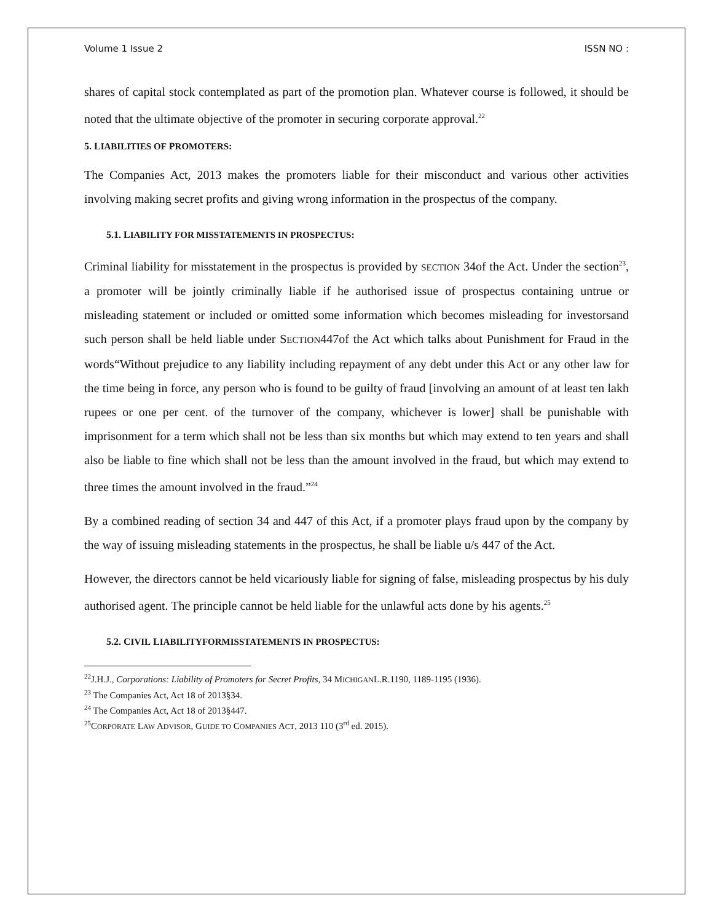Volume 1 Issue 2 ISSN NO :
shares of capital stock contemplated as part of the promotion plan. Whatever course is followed, it should be noted that the ultimate objective of the promoter in securing corporate approval.<sup>22</sup>
5. LIABILITIES OF PROMOTERS:
The Companies Act, 2013 makes the promoters liable for their misconduct and various other activities involving making secret profits and giving wrong information in the prospectus of the company.
5.1. LIABILITY FOR MISSTATEMENTS IN PROSPECTUS:
Criminal liability for misstatement in the prospectus is provided by SECTION 34of the Act. Under the section<sup>23</sup>, a promoter will be jointly criminally liable if he authorised issue of prospectus containing untrue or misleading statement or included or omitted some information which becomes misleading for investorsand such person shall be held liable under SECTION447of the Act which talks about Punishment for Fraud in the words“Without prejudice to any liability including repayment of any debt under this Act or any other law for the time being in force, any person who is found to be guilty of fraud [involving an amount of at least ten lakh rupees or one per cent. of the turnover of the company, whichever is lower] shall be punishable with imprisonment for a term which shall not be less than six months but which may extend to ten years and shall also be liable to fine which shall not be less than the amount involved in the fraud, but which may extend to three times the amount involved in the fraud.”<sup>24</sup>
By a combined reading of section 34 and 447 of this Act, if a promoter plays fraud upon by the company by the way of issuing misleading statements in the prospectus, he shall be liable u/s 447 of the Act.
However, the directors cannot be held vicariously liable for signing of false, misleading prospectus by his duly authorised agent. The principle cannot be held liable for the unlawful acts done by his agents.<sup>25</sup>
5.2. CIVIL LIABILITYFORMISSTATEMENTS IN PROSPECTUS:
<sup>22</sup> J.H.J., Corporations: Liability of Promoters for Secret Profits, 34 MICHIGANL.R.1190, 1189-1195 (1936).
<sup>23</sup> The Companies Act, Act 18 of 2013§34.
<sup>24</sup> The Companies Act, Act 18 of 2013§447.
<sup>25</sup>CORPORATE LAW ADVISOR, GUIDE TO COMPANIES ACT, 2013 110 (3<sup>rd</sup> ed. 2015).